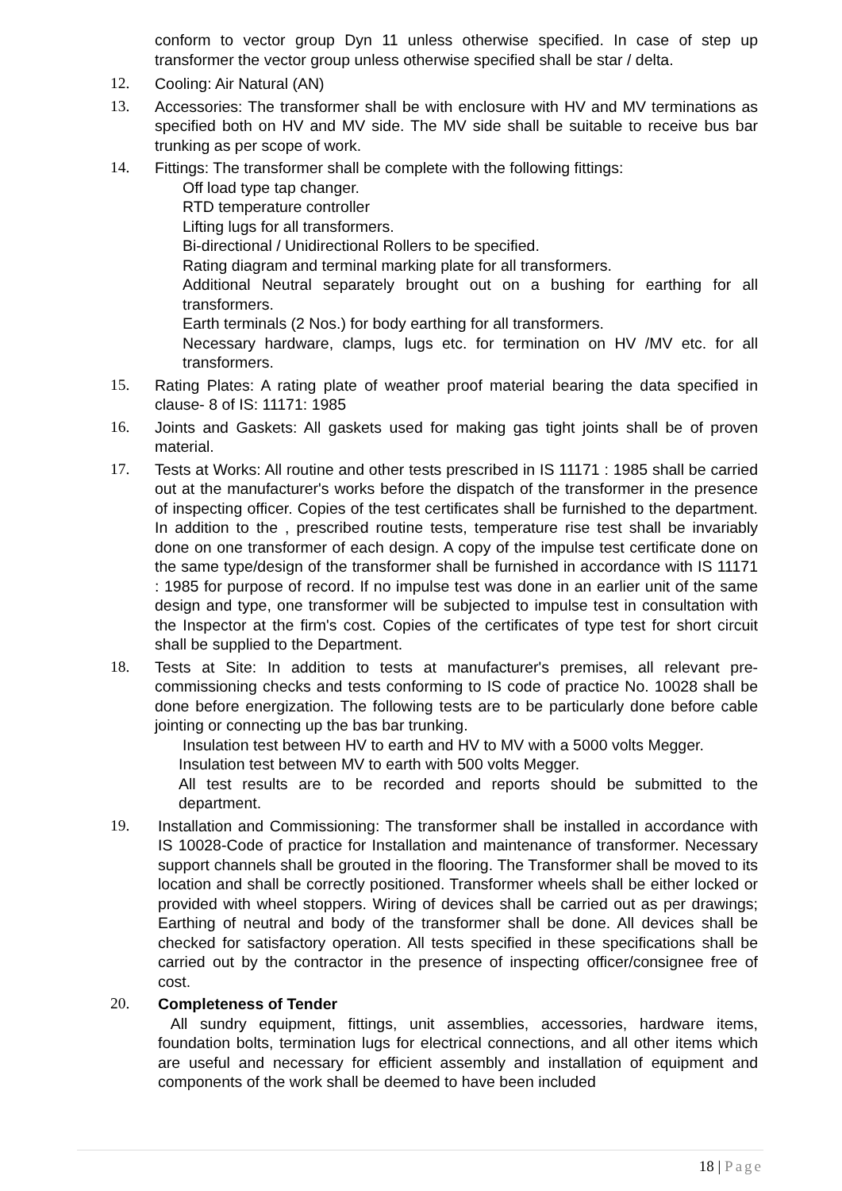conform to vector group Dyn 11 unless otherwise specified. In case of step up transformer the vector group unless otherwise specified shall be star / delta.
12. Cooling: Air Natural (AN)
13. Accessories: The transformer shall be with enclosure with HV and MV terminations as specified both on HV and MV side. The MV side shall be suitable to receive bus bar trunking as per scope of work.
14. Fittings: The transformer shall be complete with the following fittings:
Off load type tap changer.
RTD temperature controller
Lifting lugs for all transformers.
Bi-directional / Unidirectional Rollers to be specified.
Rating diagram and terminal marking plate for all transformers.
Additional Neutral separately brought out on a bushing for earthing for all transformers.
Earth terminals (2 Nos.) for body earthing for all transformers.
Necessary hardware, clamps, lugs etc. for termination on HV /MV etc. for all transformers.
15. Rating Plates: A rating plate of weather proof material bearing the data specified in clause- 8 of IS: 11171: 1985
16. Joints and Gaskets: All gaskets used for making gas tight joints shall be of proven material.
17. Tests at Works: All routine and other tests prescribed in IS 11171 : 1985 shall be carried out at the manufacturer's works before the dispatch of the transformer in the presence of inspecting officer. Copies of the test certificates shall be furnished to the department. In addition to the , prescribed routine tests, temperature rise test shall be invariably done on one transformer of each design. A copy of the impulse test certificate done on the same type/design of the transformer shall be furnished in accordance with IS 11171 : 1985 for purpose of record. If no impulse test was done in an earlier unit of the same design and type, one transformer will be subjected to impulse test in consultation with the Inspector at the firm's cost. Copies of the certificates of type test for short circuit shall be supplied to the Department.
18. Tests at Site: In addition to tests at manufacturer's premises, all relevant pre-commissioning checks and tests conforming to IS code of practice No. 10028 shall be done before energization. The following tests are to be particularly done before cable jointing or connecting up the bas bar trunking.
Insulation test between HV to earth and HV to MV with a 5000 volts Megger.
Insulation test between MV to earth with 500 volts Megger.
All test results are to be recorded and reports should be submitted to the department.
19. Installation and Commissioning: The transformer shall be installed in accordance with IS 10028-Code of practice for Installation and maintenance of transformer. Necessary support channels shall be grouted in the flooring. The Transformer shall be moved to its location and shall be correctly positioned. Transformer wheels shall be either locked or provided with wheel stoppers. Wiring of devices shall be carried out as per drawings; Earthing of neutral and body of the transformer shall be done. All devices shall be checked for satisfactory operation. All tests specified in these specifications shall be carried out by the contractor in the presence of inspecting officer/consignee free of cost.
20. Completeness of Tender
All sundry equipment, fittings, unit assemblies, accessories, hardware items, foundation bolts, termination lugs for electrical connections, and all other items which are useful and necessary for efficient assembly and installation of equipment and components of the work shall be deemed to have been included
18 | Page